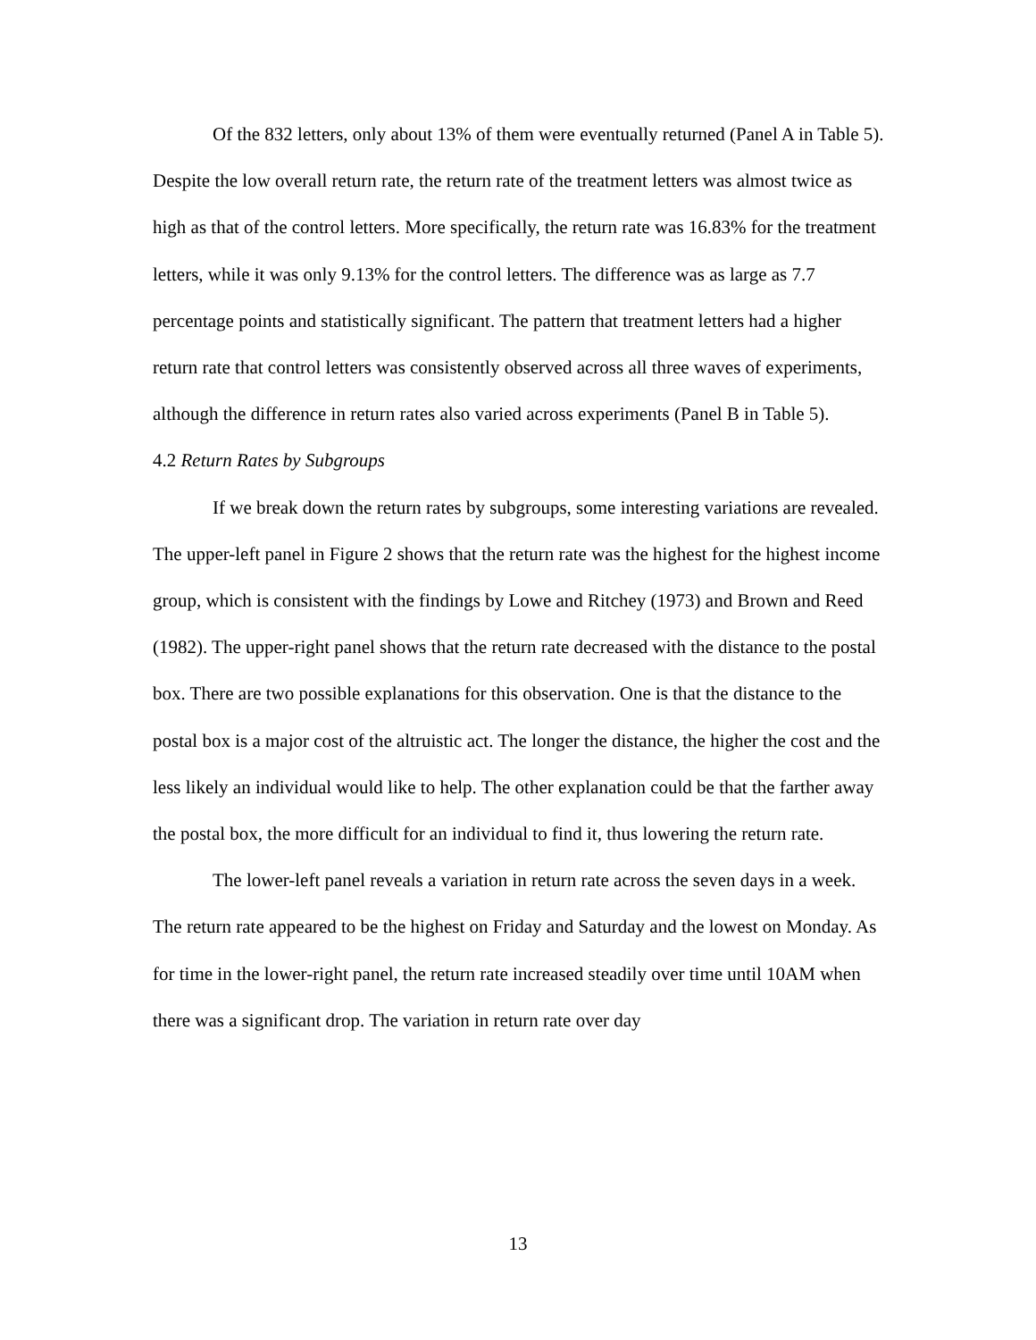Of the 832 letters, only about 13% of them were eventually returned (Panel A in Table 5). Despite the low overall return rate, the return rate of the treatment letters was almost twice as high as that of the control letters. More specifically, the return rate was 16.83% for the treatment letters, while it was only 9.13% for the control letters. The difference was as large as 7.7 percentage points and statistically significant. The pattern that treatment letters had a higher return rate that control letters was consistently observed across all three waves of experiments, although the difference in return rates also varied across experiments (Panel B in Table 5).
4.2 Return Rates by Subgroups
If we break down the return rates by subgroups, some interesting variations are revealed. The upper-left panel in Figure 2 shows that the return rate was the highest for the highest income group, which is consistent with the findings by Lowe and Ritchey (1973) and Brown and Reed (1982). The upper-right panel shows that the return rate decreased with the distance to the postal box. There are two possible explanations for this observation. One is that the distance to the postal box is a major cost of the altruistic act. The longer the distance, the higher the cost and the less likely an individual would like to help. The other explanation could be that the farther away the postal box, the more difficult for an individual to find it, thus lowering the return rate.
The lower-left panel reveals a variation in return rate across the seven days in a week. The return rate appeared to be the highest on Friday and Saturday and the lowest on Monday. As for time in the lower-right panel, the return rate increased steadily over time until 10AM when there was a significant drop. The variation in return rate over day
13